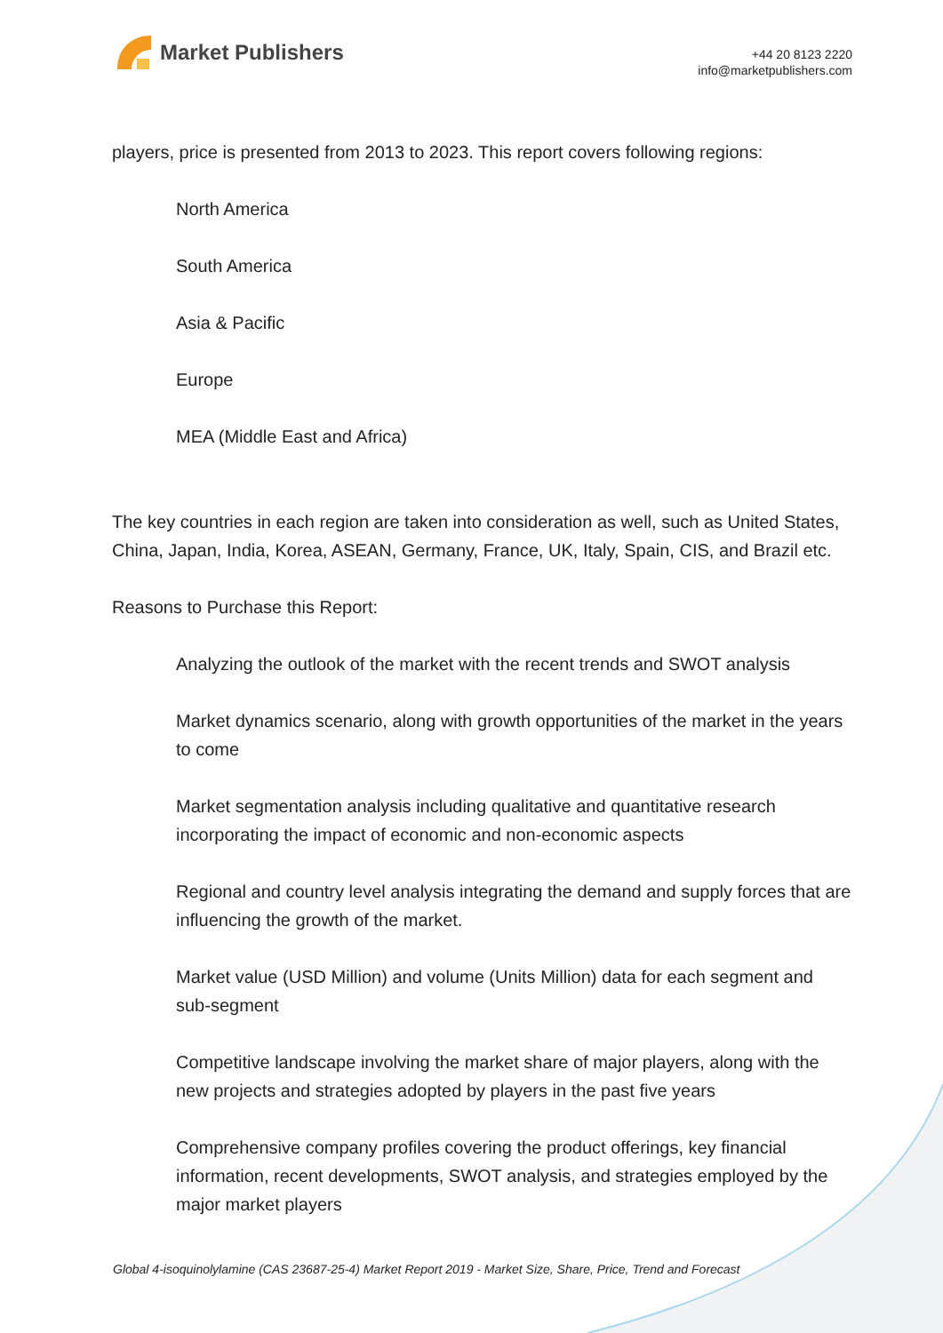Market Publishers
+44 20 8123 2220
info@marketpublishers.com
players, price is presented from 2013 to 2023. This report covers following regions:
North America
South America
Asia & Pacific
Europe
MEA (Middle East and Africa)
The key countries in each region are taken into consideration as well, such as United States, China, Japan, India, Korea, ASEAN, Germany, France, UK, Italy, Spain, CIS, and Brazil etc.
Reasons to Purchase this Report:
Analyzing the outlook of the market with the recent trends and SWOT analysis
Market dynamics scenario, along with growth opportunities of the market in the years to come
Market segmentation analysis including qualitative and quantitative research incorporating the impact of economic and non-economic aspects
Regional and country level analysis integrating the demand and supply forces that are influencing the growth of the market.
Market value (USD Million) and volume (Units Million) data for each segment and sub-segment
Competitive landscape involving the market share of major players, along with the new projects and strategies adopted by players in the past five years
Comprehensive company profiles covering the product offerings, key financial information, recent developments, SWOT analysis, and strategies employed by the major market players
Global 4-isoquinolylamine (CAS 23687-25-4) Market Report 2019 - Market Size, Share, Price, Trend and Forecast